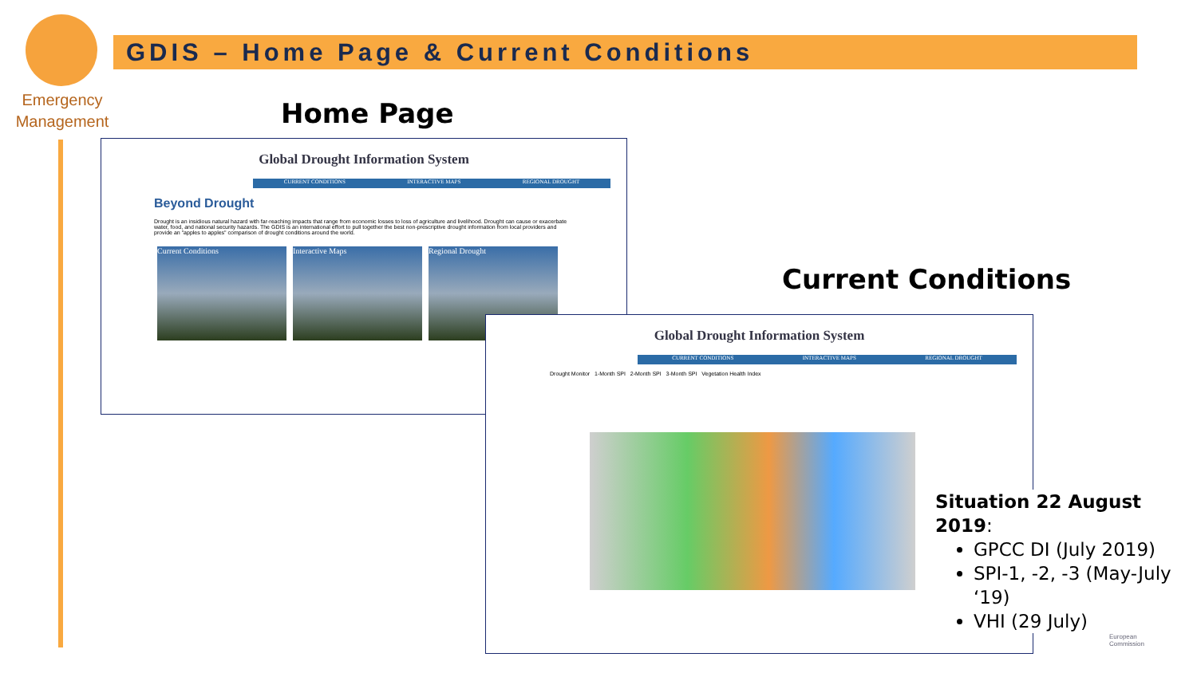Emergency
Management
GDIS – Home Page & Current Conditions
Home Page
Global Drought Information System
CURRENT CONDITIONS INTERACTIVE MAPS REGIONAL DROUGHT
Beyond Drought
Drought is an insidious natural hazard with far-reaching impacts that range from economic losses to loss of agriculture and livelihood. Drought can cause or exacerbate water, food, and national security hazards. The GDIS is an international effort to pull together the best non-prescriptive drought information from local providers and provide an "apples to apples" comparison of drought conditions around the world.
Current Conditions Interactive Maps Regional Drought
Current Conditions
Global Drought Information System
CURRENT CONDITIONS INTERACTIVE MAPS REGIONAL DROUGHT
Drought Monitor 1-Month SPI 2-Month SPI 3-Month SPI Vegetation Health Index
Situation 22 August 2019:
GPCC DI (July 2019)
SPI-1, -2, -3 (May-July ‘19)
VHI (29 July)
European
Commission